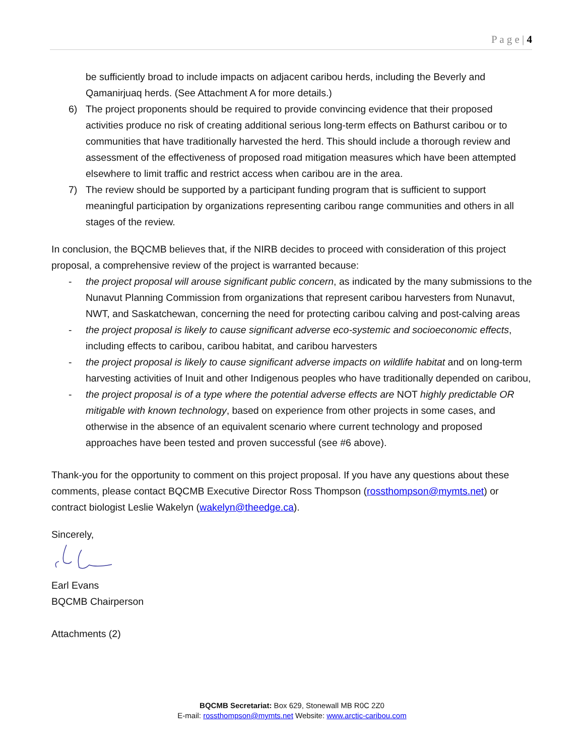P a g e | 4
be sufficiently broad to include impacts on adjacent caribou herds, including the Beverly and Qamanirjuaq herds. (See Attachment A for more details.)
6) The project proponents should be required to provide convincing evidence that their proposed activities produce no risk of creating additional serious long-term effects on Bathurst caribou or to communities that have traditionally harvested the herd. This should include a thorough review and assessment of the effectiveness of proposed road mitigation measures which have been attempted elsewhere to limit traffic and restrict access when caribou are in the area.
7) The review should be supported by a participant funding program that is sufficient to support meaningful participation by organizations representing caribou range communities and others in all stages of the review.
In conclusion, the BQCMB believes that, if the NIRB decides to proceed with consideration of this project proposal, a comprehensive review of the project is warranted because:
- the project proposal will arouse significant public concern, as indicated by the many submissions to the Nunavut Planning Commission from organizations that represent caribou harvesters from Nunavut, NWT, and Saskatchewan, concerning the need for protecting caribou calving and post-calving areas
- the project proposal is likely to cause significant adverse eco-systemic and socioeconomic effects, including effects to caribou, caribou habitat, and caribou harvesters
- the project proposal is likely to cause significant adverse impacts on wildlife habitat and on long-term harvesting activities of Inuit and other Indigenous peoples who have traditionally depended on caribou,
- the project proposal is of a type where the potential adverse effects are NOT highly predictable OR mitigable with known technology, based on experience from other projects in some cases, and otherwise in the absence of an equivalent scenario where current technology and proposed approaches have been tested and proven successful (see #6 above).
Thank-you for the opportunity to comment on this project proposal. If you have any questions about these comments, please contact BQCMB Executive Director Ross Thompson (rossthompson@mymts.net) or contract biologist Leslie Wakelyn (wakelyn@theedge.ca).
Sincerely,
Earl Evans
BQCMB Chairperson
Attachments (2)
BQCMB Secretariat: Box 629, Stonewall MB R0C 2Z0
E-mail: rossthompson@mymts.net Website: www.arctic-caribou.com